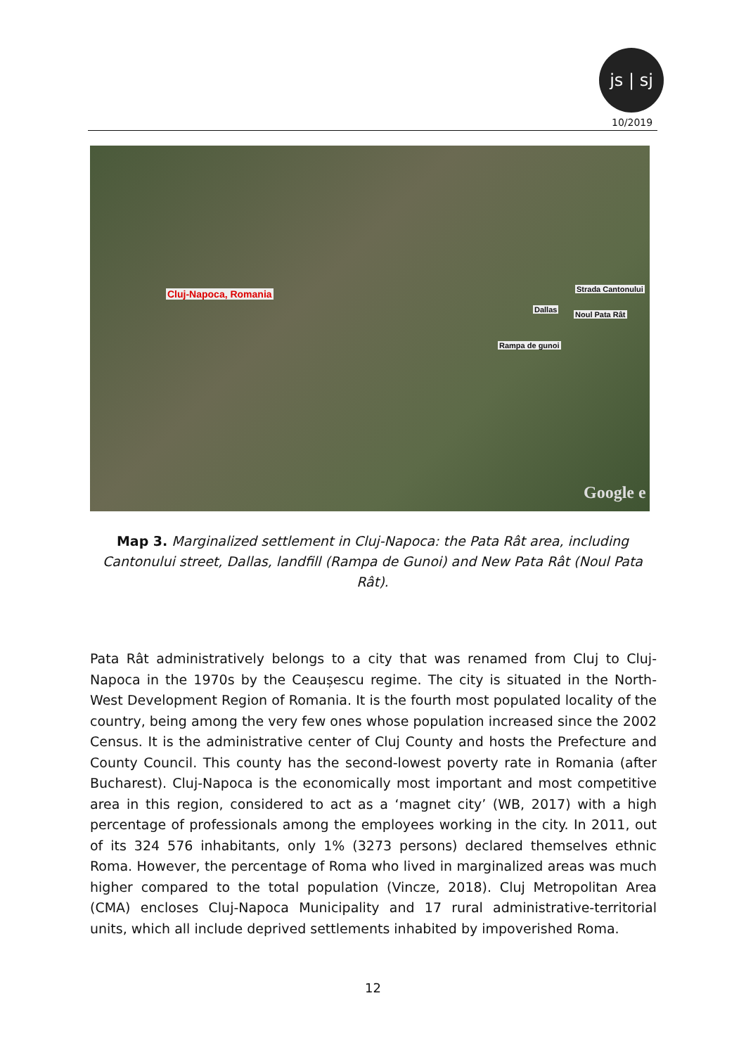js | sj
10/2019
Cluj-Napoca, Romania Strada Cantonului
Dallas
Noul Pata Rât
Rampa de gunoi
Google e
Map 3. Marginalized settlement in Cluj-Napoca: the Pata Rât area, including Cantonului street, Dallas, landfill (Rampa de Gunoi) and New Pata Rât (Noul Pata Rât).
Pata Rât administratively belongs to a city that was renamed from Cluj to Cluj-Napoca in the 1970s by the Ceaușescu regime. The city is situated in the North-West Development Region of Romania. It is the fourth most populated locality of the country, being among the very few ones whose population increased since the 2002 Census. It is the administrative center of Cluj County and hosts the Prefecture and County Council. This county has the second-lowest poverty rate in Romania (after Bucharest). Cluj-Napoca is the economically most important and most competitive area in this region, considered to act as a ‘magnet city’ (WB, 2017) with a high percentage of professionals among the employees working in the city. In 2011, out of its 324 576 inhabitants, only 1% (3273 persons) declared themselves ethnic Roma. However, the percentage of Roma who lived in marginalized areas was much higher compared to the total population (Vincze, 2018). Cluj Metropolitan Area (CMA) encloses Cluj-Napoca Municipality and 17 rural administrative-territorial units, which all include deprived settlements inhabited by impoverished Roma.
12